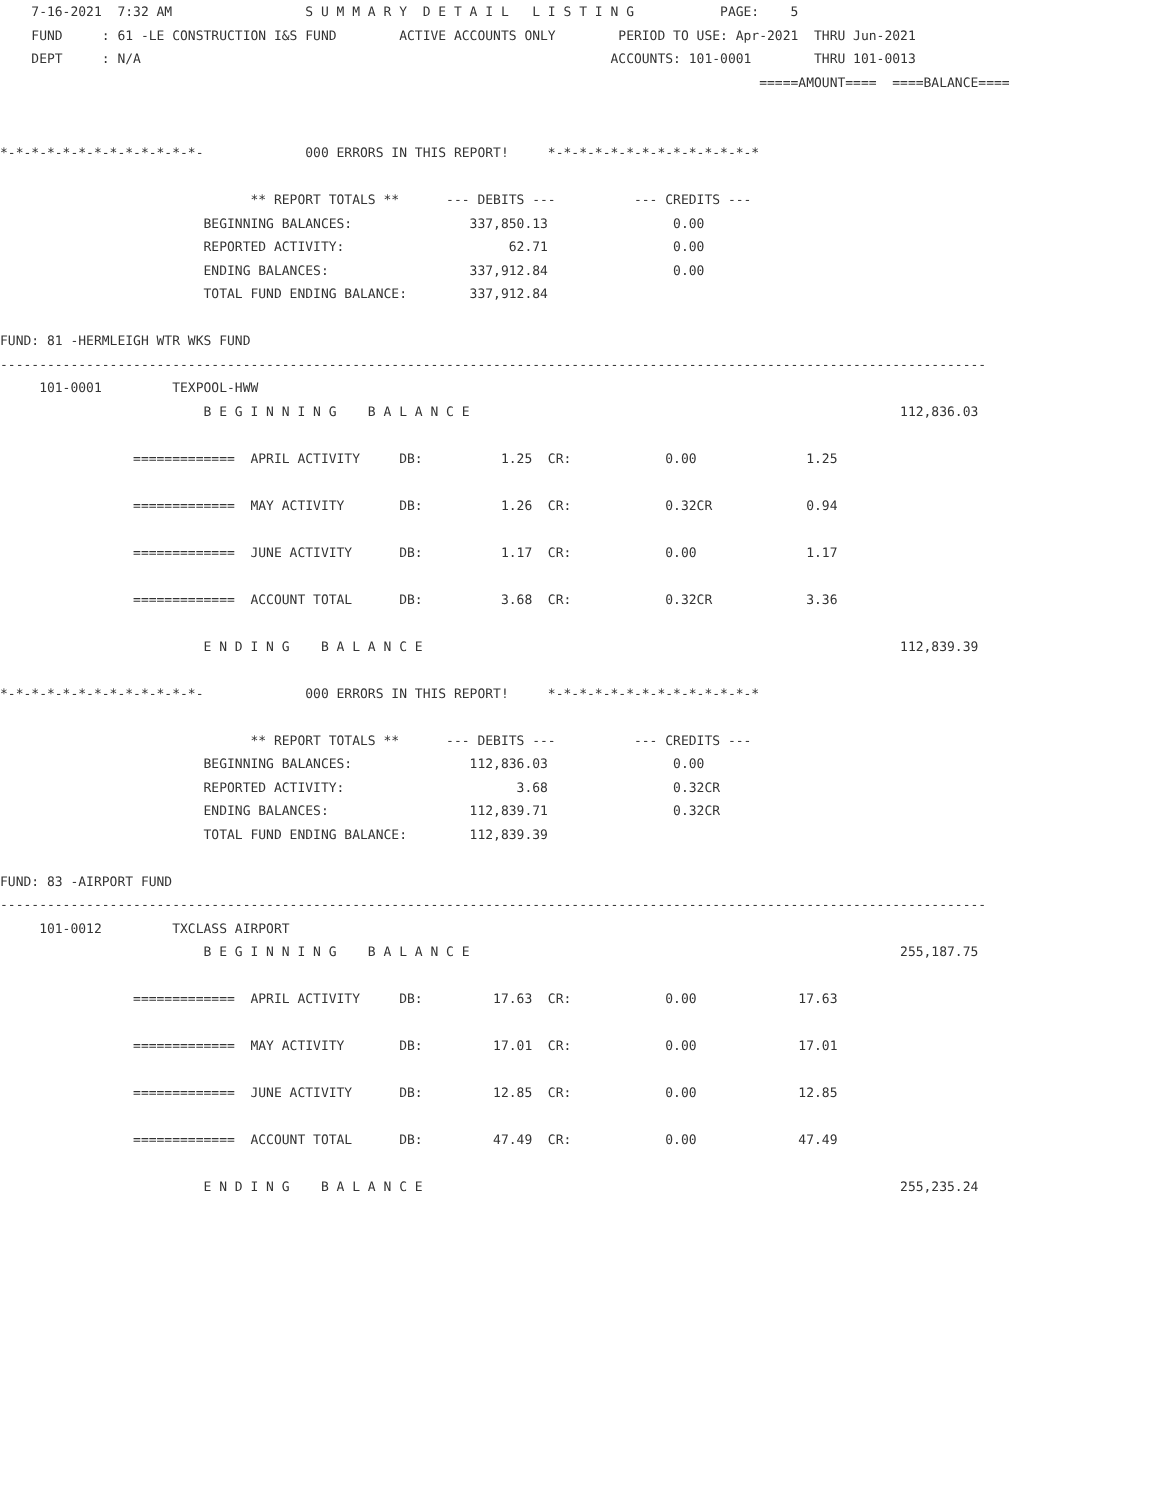7-16-2021  7:32 AM                 S U M M A R Y  D E T A I L   L I S T I N G           PAGE:    5
    FUND     : 61 -LE CONSTRUCTION I&S FUND        ACTIVE ACCOUNTS ONLY        PERIOD TO USE: Apr-2021  THRU Jun-2021
    DEPT     : N/A                                                            ACCOUNTS: 101-0001        THRU 101-0013
                                                                                                 =====AMOUNT====  ====BALANCE====


*-*-*-*-*-*-*-*-*-*-*-*-*-             000 ERRORS IN THIS REPORT!     *-*-*-*-*-*-*-*-*-*-*-*-*-*

                                ** REPORT TOTALS **      --- DEBITS ---          --- CREDITS ---
                          BEGINNING BALANCES:               337,850.13                0.00
                          REPORTED ACTIVITY:                     62.71                0.00
                          ENDING BALANCES:                  337,912.84                0.00
                          TOTAL FUND ENDING BALANCE:        337,912.84

FUND: 81 -HERMLEIGH WTR WKS FUND
------------------------------------------------------------------------------------------------------------------------------
     101-0001         TEXPOOL-HWW
                          B E G I N N I N G    B A L A N C E                                                       112,836.03

                 =============  APRIL ACTIVITY     DB:          1.25  CR:            0.00              1.25

                 =============  MAY ACTIVITY       DB:          1.26  CR:            0.32CR            0.94

                 =============  JUNE ACTIVITY      DB:          1.17  CR:            0.00              1.17

                 =============  ACCOUNT TOTAL      DB:          3.68  CR:            0.32CR            3.36

                          E N D I N G    B A L A N C E                                                             112,839.39

*-*-*-*-*-*-*-*-*-*-*-*-*-             000 ERRORS IN THIS REPORT!     *-*-*-*-*-*-*-*-*-*-*-*-*-*

                                ** REPORT TOTALS **      --- DEBITS ---          --- CREDITS ---
                          BEGINNING BALANCES:               112,836.03                0.00
                          REPORTED ACTIVITY:                      3.68                0.32CR
                          ENDING BALANCES:                  112,839.71                0.32CR
                          TOTAL FUND ENDING BALANCE:        112,839.39

FUND: 83 -AIRPORT FUND
------------------------------------------------------------------------------------------------------------------------------
     101-0012         TXCLASS AIRPORT
                          B E G I N N I N G    B A L A N C E                                                       255,187.75

                 =============  APRIL ACTIVITY     DB:         17.63  CR:            0.00             17.63

                 =============  MAY ACTIVITY       DB:         17.01  CR:            0.00             17.01

                 =============  JUNE ACTIVITY      DB:         12.85  CR:            0.00             12.85

                 =============  ACCOUNT TOTAL      DB:         47.49  CR:            0.00             47.49

                          E N D I N G    B A L A N C E                                                             255,235.24